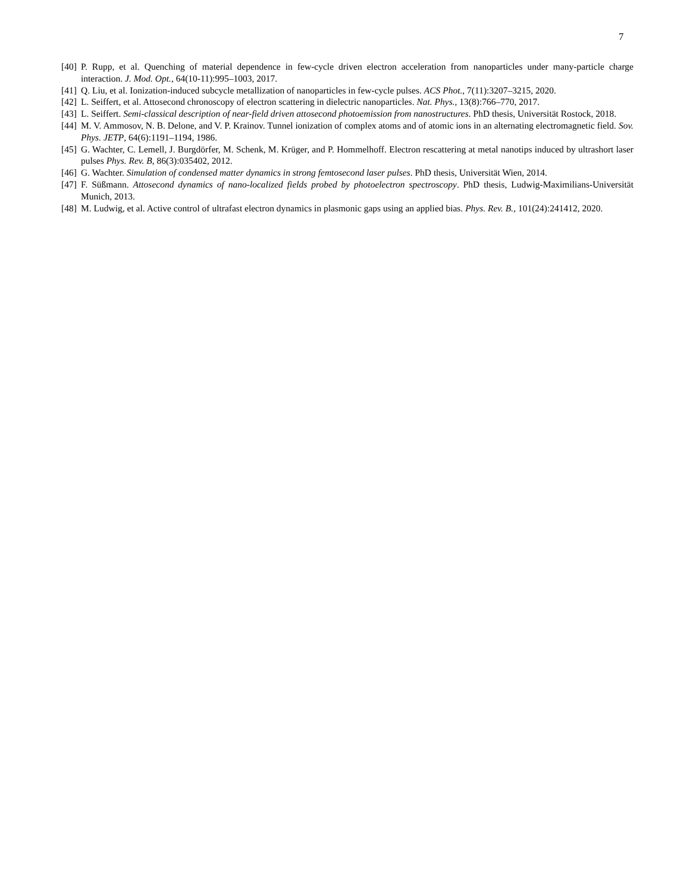7
[40] P. Rupp, et al. Quenching of material dependence in few-cycle driven electron acceleration from nanoparticles under many-particle charge interaction. J. Mod. Opt., 64(10-11):995–1003, 2017.
[41] Q. Liu, et al. Ionization-induced subcycle metallization of nanoparticles in few-cycle pulses. ACS Phot., 7(11):3207–3215, 2020.
[42] L. Seiffert, et al. Attosecond chronoscopy of electron scattering in dielectric nanoparticles. Nat. Phys., 13(8):766–770, 2017.
[43] L. Seiffert. Semi-classical description of near-field driven attosecond photoemission from nanostructures. PhD thesis, Universität Rostock, 2018.
[44] M. V. Ammosov, N. B. Delone, and V. P. Krainov. Tunnel ionization of complex atoms and of atomic ions in an alternating electromagnetic field. Sov. Phys. JETP, 64(6):1191–1194, 1986.
[45] G. Wachter, C. Lemell, J. Burgdörfer, M. Schenk, M. Krüger, and P. Hommelhoff. Electron rescattering at metal nanotips induced by ultrashort laser pulses Phys. Rev. B, 86(3):035402, 2012.
[46] G. Wachter. Simulation of condensed matter dynamics in strong femtosecond laser pulses. PhD thesis, Universität Wien, 2014.
[47] F. Süßmann. Attosecond dynamics of nano-localized fields probed by photoelectron spectroscopy. PhD thesis, Ludwig-Maximilians-Universität Munich, 2013.
[48] M. Ludwig, et al. Active control of ultrafast electron dynamics in plasmonic gaps using an applied bias. Phys. Rev. B., 101(24):241412, 2020.